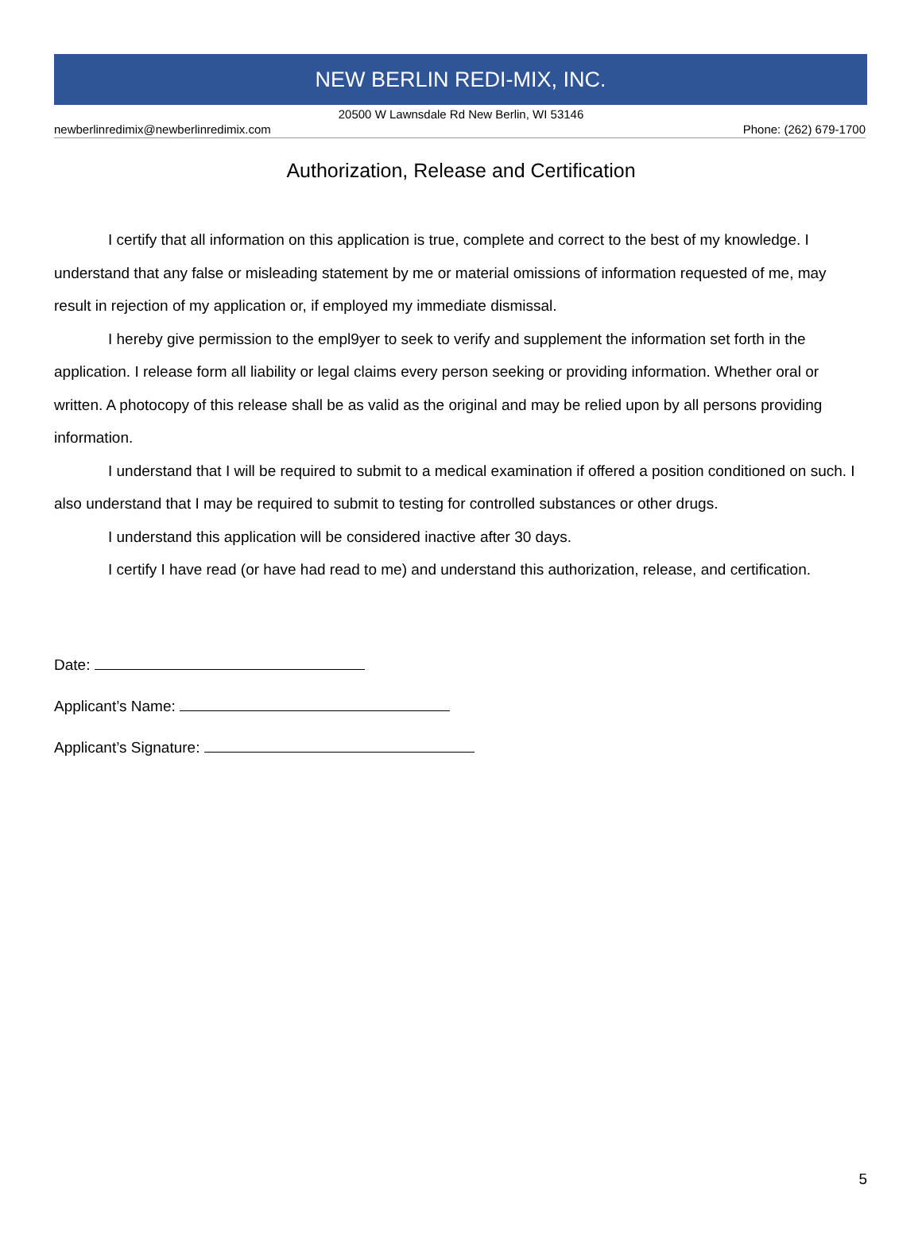NEW BERLIN REDI-MIX, INC.
20500 W Lawnsdale Rd New Berlin, WI 53146
newberlinredimix@newberlinredimix.com Phone: (262) 679-1700
Authorization, Release and Certification
I certify that all information on this application is true, complete and correct to the best of my knowledge. I understand that any false or misleading statement by me or material omissions of information requested of me, may result in rejection of my application or, if employed my immediate dismissal.
I hereby give permission to the empl9yer to seek to verify and supplement the information set forth in the application. I release form all liability or legal claims every person seeking or providing information. Whether oral or written. A photocopy of this release shall be as valid as the original and may be relied upon by all persons providing information.
I understand that I will be required to submit to a medical examination if offered a position conditioned on such. I also understand that I may be required to submit to testing for controlled substances or other drugs.
I understand this application will be considered inactive after 30 days.
I certify I have read (or have had read to me) and understand this authorization, release, and certification.
Date:
Applicant’s Name:
Applicant’s Signature:
5